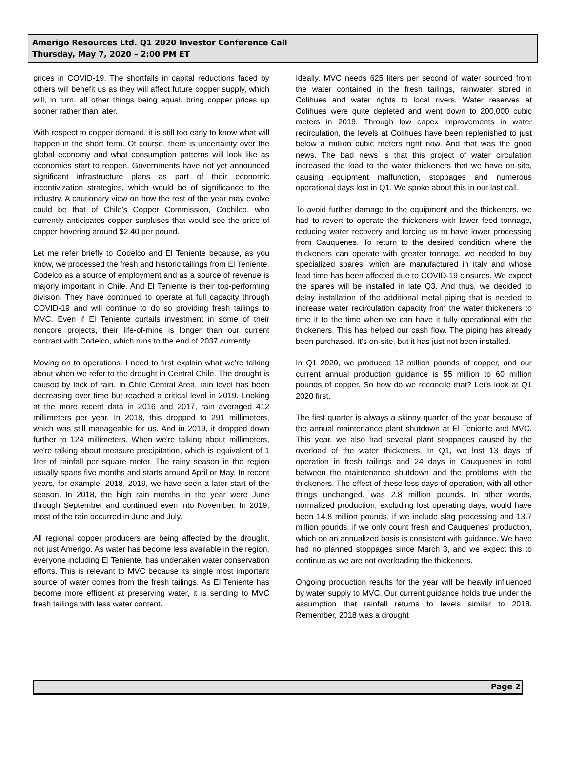Amerigo Resources Ltd. Q1 2020 Investor Conference Call
Thursday, May 7, 2020 – 2:00 PM ET
prices in COVID-19. The shortfalls in capital reductions faced by others will benefit us as they will affect future copper supply, which will, in turn, all other things being equal, bring copper prices up sooner rather than later.
With respect to copper demand, it is still too early to know what will happen in the short term. Of course, there is uncertainty over the global economy and what consumption patterns will look like as economies start to reopen. Governments have not yet announced significant infrastructure plans as part of their economic incentivization strategies, which would be of significance to the industry. A cautionary view on how the rest of the year may evolve could be that of Chile's Copper Commission, Cochilco, who currently anticipates copper surpluses that would see the price of copper hovering around $2.40 per pound.
Let me refer briefly to Codelco and El Teniente because, as you know, we processed the fresh and historic tailings from El Teniente. Codelco as a source of employment and as a source of revenue is majorly important in Chile. And El Teniente is their top-performing division. They have continued to operate at full capacity through COVID-19 and will continue to do so providing fresh tailings to MVC. Even if El Teniente curtails investment in some of their noncore projects, their life-of-mine is longer than our current contract with Codelco, which runs to the end of 2037 currently.
Moving on to operations. I need to first explain what we're talking about when we refer to the drought in Central Chile. The drought is caused by lack of rain. In Chile Central Area, rain level has been decreasing over time but reached a critical level in 2019. Looking at the more recent data in 2016 and 2017, rain averaged 412 millimeters per year. In 2018, this dropped to 291 millimeters, which was still manageable for us. And in 2019, it dropped down further to 124 millimeters. When we're talking about millimeters, we're talking about measure precipitation, which is equivalent of 1 liter of rainfall per square meter. The rainy season in the region usually spans five months and starts around April or May. In recent years, for example, 2018, 2019, we have seen a later start of the season. In 2018, the high rain months in the year were June through September and continued even into November. In 2019, most of the rain occurred in June and July.
All regional copper producers are being affected by the drought, not just Amerigo. As water has become less available in the region, everyone including El Teniente, has undertaken water conservation efforts. This is relevant to MVC because its single most important source of water comes from the fresh tailings. As El Teniente has become more efficient at preserving water, it is sending to MVC fresh tailings with less water content.
Ideally, MVC needs 625 liters per second of water sourced from the water contained in the fresh tailings, rainwater stored in Colihues and water rights to local rivers. Water reserves at Colihues were quite depleted and went down to 200,000 cubic meters in 2019. Through low capex improvements in water recirculation, the levels at Colihues have been replenished to just below a million cubic meters right now. And that was the good news. The bad news is that this project of water circulation increased the load to the water thickeners that we have on-site, causing equipment malfunction, stoppages and numerous operational days lost in Q1. We spoke about this in our last call.
To avoid further damage to the equipment and the thickeners, we had to revert to operate the thickeners with lower feed tonnage, reducing water recovery and forcing us to have lower processing from Cauquenes. To return to the desired condition where the thickeners can operate with greater tonnage, we needed to buy specialized spares, which are manufactured in Italy and whose lead time has been affected due to COVID-19 closures. We expect the spares will be installed in late Q3. And thus, we decided to delay installation of the additional metal piping that is needed to increase water recirculation capacity from the water thickeners to time it to the time when we can have it fully operational with the thickeners. This has helped our cash flow. The piping has already been purchased. It's on-site, but it has just not been installed.
In Q1 2020, we produced 12 million pounds of copper, and our current annual production guidance is 55 million to 60 million pounds of copper. So how do we reconcile that? Let's look at Q1 2020 first.
The first quarter is always a skinny quarter of the year because of the annual maintenance plant shutdown at El Teniente and MVC. This year, we also had several plant stoppages caused by the overload of the water thickeners. In Q1, we lost 13 days of operation in fresh tailings and 24 days in Cauquenes in total between the maintenance shutdown and the problems with the thickeners. The effect of these loss days of operation, with all other things unchanged, was 2.8 million pounds. In other words, normalized production, excluding lost operating days, would have been 14.8 million pounds, if we include slag processing and 13.7 million pounds, if we only count fresh and Cauquenes' production, which on an annualized basis is consistent with guidance. We have had no planned stoppages since March 3, and we expect this to continue as we are not overloading the thickeners.
Ongoing production results for the year will be heavily influenced by water supply to MVC. Our current guidance holds true under the assumption that rainfall returns to levels similar to 2018. Remember, 2018 was a drought
Page 2